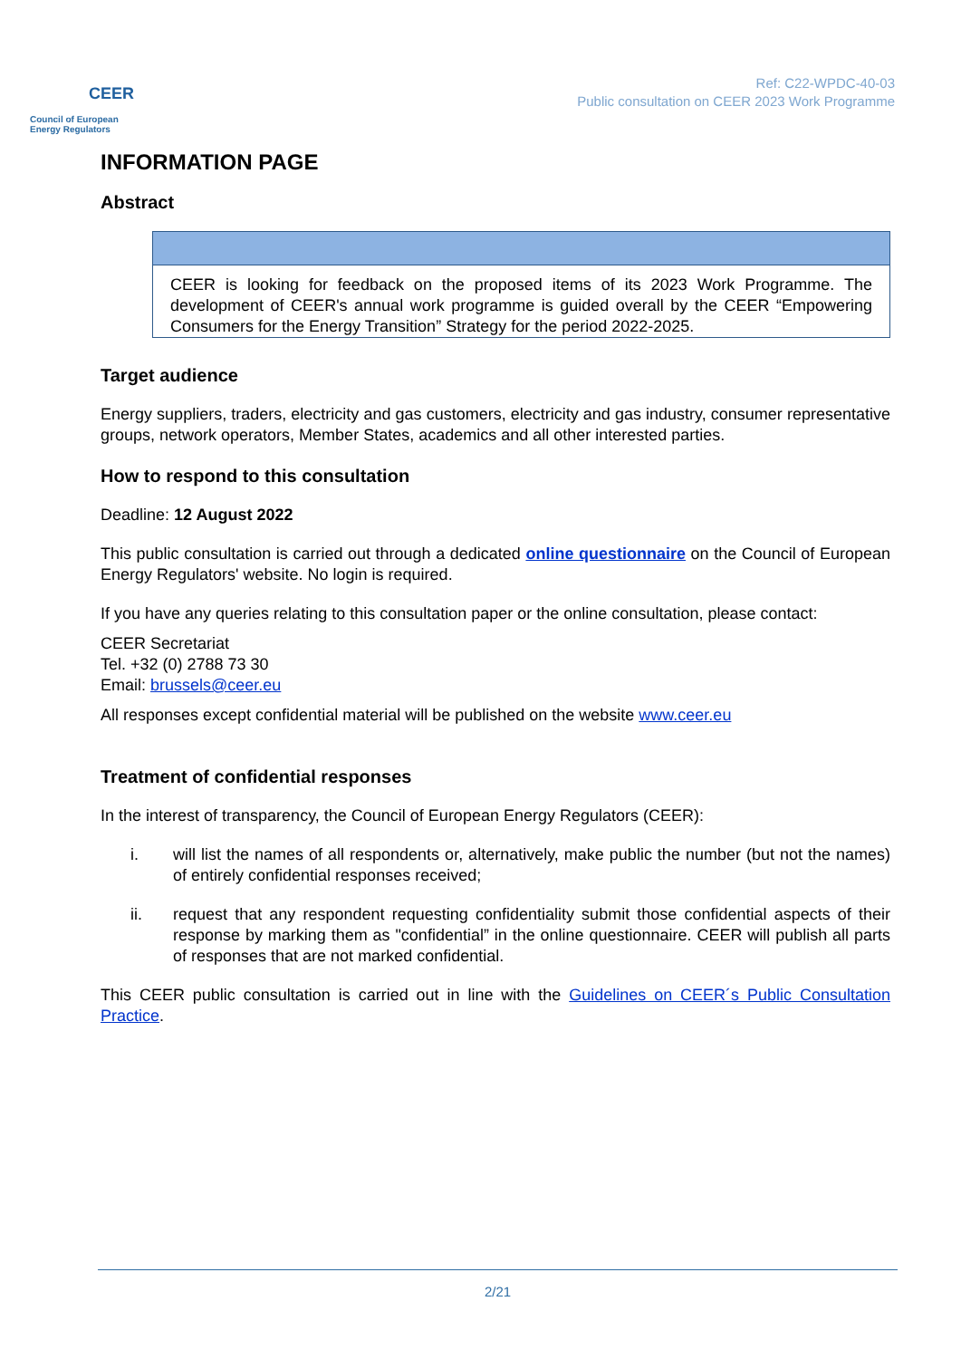CEER
Council of European
Energy Regulators
Ref: C22-WPDC-40-03
Public consultation on CEER 2023 Work Programme
INFORMATION PAGE
Abstract
CEER is looking for feedback on the proposed items of its 2023 Work Programme. The development of CEER's annual work programme is guided overall by the CEER “Empowering Consumers for the Energy Transition” Strategy for the period 2022-2025.
Target audience
Energy suppliers, traders, electricity and gas customers, electricity and gas industry, consumer representative groups, network operators, Member States, academics and all other interested parties.
How to respond to this consultation
Deadline: 12 August 2022
This public consultation is carried out through a dedicated online questionnaire on the Council of European Energy Regulators' website. No login is required.
If you have any queries relating to this consultation paper or the online consultation, please contact:
CEER Secretariat
Tel. +32 (0) 2788 73 30
Email: brussels@ceer.eu
All responses except confidential material will be published on the website www.ceer.eu
Treatment of confidential responses
In the interest of transparency, the Council of European Energy Regulators (CEER):
i. will list the names of all respondents or, alternatively, make public the number (but not the names) of entirely confidential responses received;
ii. request that any respondent requesting confidentiality submit those confidential aspects of their response by marking them as "confidential” in the online questionnaire. CEER will publish all parts of responses that are not marked confidential.
This CEER public consultation is carried out in line with the Guidelines on CEER´s Public Consultation Practice.
2/21